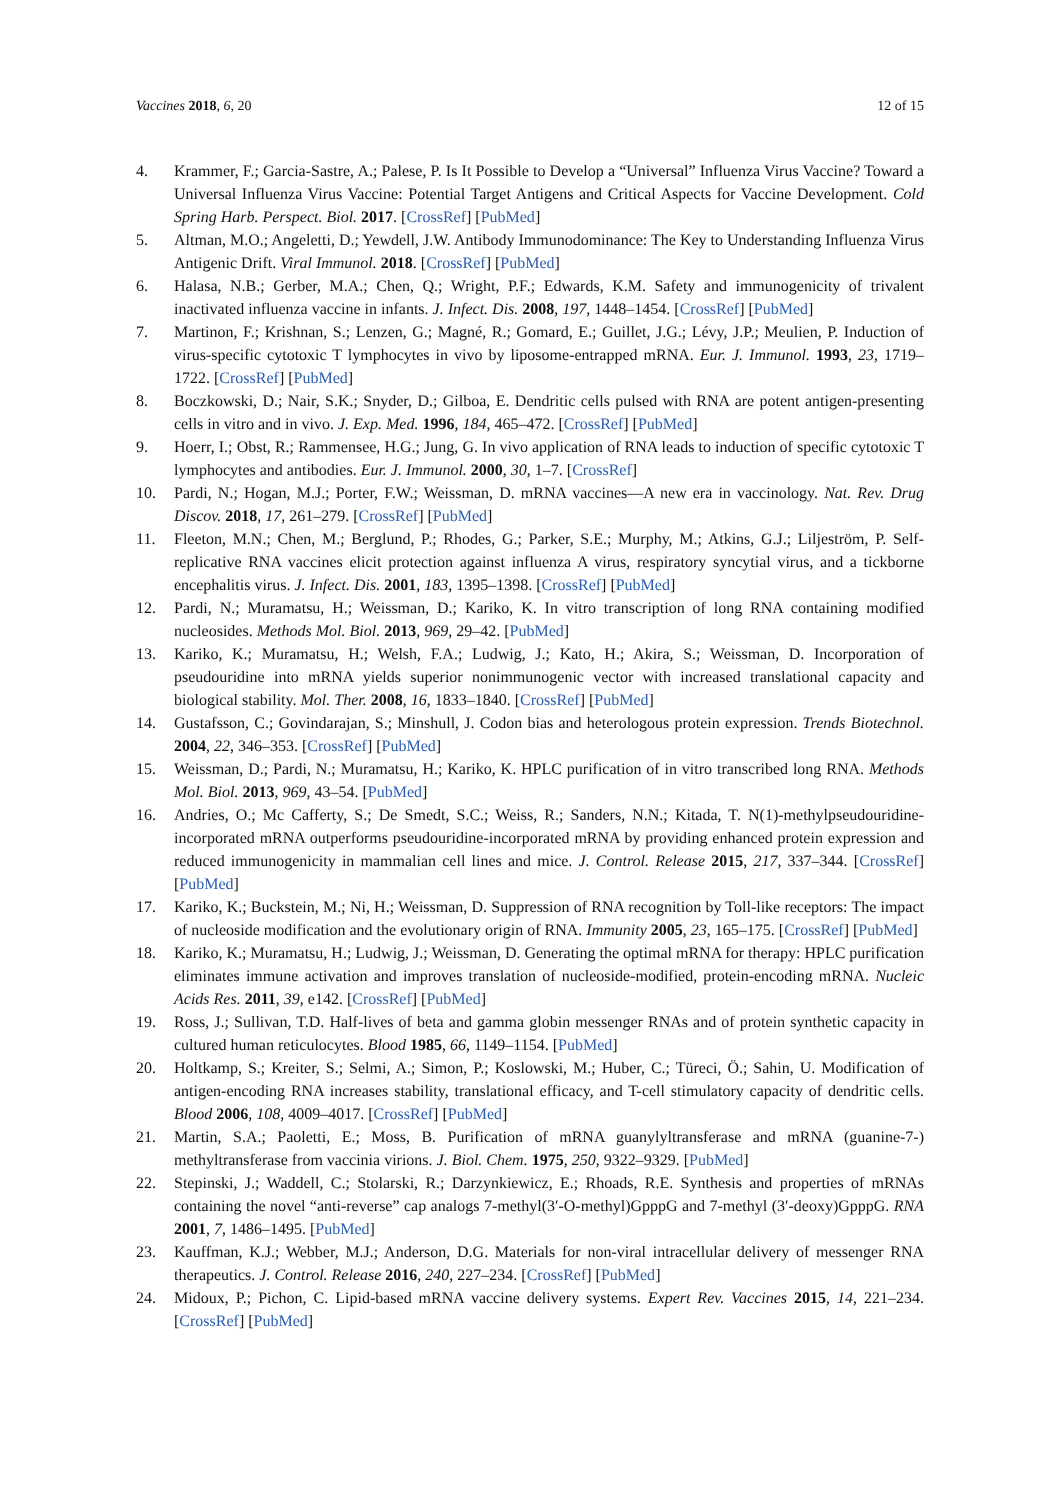Vaccines 2018, 6, 20 12 of 15
4. Krammer, F.; Garcia-Sastre, A.; Palese, P. Is It Possible to Develop a “Universal” Influenza Virus Vaccine? Toward a Universal Influenza Virus Vaccine: Potential Target Antigens and Critical Aspects for Vaccine Development. Cold Spring Harb. Perspect. Biol. 2017. [CrossRef] [PubMed]
5. Altman, M.O.; Angeletti, D.; Yewdell, J.W. Antibody Immunodominance: The Key to Understanding Influenza Virus Antigenic Drift. Viral Immunol. 2018. [CrossRef] [PubMed]
6. Halasa, N.B.; Gerber, M.A.; Chen, Q.; Wright, P.F.; Edwards, K.M. Safety and immunogenicity of trivalent inactivated influenza vaccine in infants. J. Infect. Dis. 2008, 197, 1448–1454. [CrossRef] [PubMed]
7. Martinon, F.; Krishnan, S.; Lenzen, G.; Magné, R.; Gomard, E.; Guillet, J.G.; Lévy, J.P.; Meulien, P. Induction of virus-specific cytotoxic T lymphocytes in vivo by liposome-entrapped mRNA. Eur. J. Immunol. 1993, 23, 1719–1722. [CrossRef] [PubMed]
8. Boczkowski, D.; Nair, S.K.; Snyder, D.; Gilboa, E. Dendritic cells pulsed with RNA are potent antigen-presenting cells in vitro and in vivo. J. Exp. Med. 1996, 184, 465–472. [CrossRef] [PubMed]
9. Hoerr, I.; Obst, R.; Rammensee, H.G.; Jung, G. In vivo application of RNA leads to induction of specific cytotoxic T lymphocytes and antibodies. Eur. J. Immunol. 2000, 30, 1–7. [CrossRef]
10. Pardi, N.; Hogan, M.J.; Porter, F.W.; Weissman, D. mRNA vaccines—A new era in vaccinology. Nat. Rev. Drug Discov. 2018, 17, 261–279. [CrossRef] [PubMed]
11. Fleeton, M.N.; Chen, M.; Berglund, P.; Rhodes, G.; Parker, S.E.; Murphy, M.; Atkins, G.J.; Liljeström, P. Self-replicative RNA vaccines elicit protection against influenza A virus, respiratory syncytial virus, and a tickborne encephalitis virus. J. Infect. Dis. 2001, 183, 1395–1398. [CrossRef] [PubMed]
12. Pardi, N.; Muramatsu, H.; Weissman, D.; Kariko, K. In vitro transcription of long RNA containing modified nucleosides. Methods Mol. Biol. 2013, 969, 29–42. [PubMed]
13. Kariko, K.; Muramatsu, H.; Welsh, F.A.; Ludwig, J.; Kato, H.; Akira, S.; Weissman, D. Incorporation of pseudouridine into mRNA yields superior nonimmunogenic vector with increased translational capacity and biological stability. Mol. Ther. 2008, 16, 1833–1840. [CrossRef] [PubMed]
14. Gustafsson, C.; Govindarajan, S.; Minshull, J. Codon bias and heterologous protein expression. Trends Biotechnol. 2004, 22, 346–353. [CrossRef] [PubMed]
15. Weissman, D.; Pardi, N.; Muramatsu, H.; Kariko, K. HPLC purification of in vitro transcribed long RNA. Methods Mol. Biol. 2013, 969, 43–54. [PubMed]
16. Andries, O.; Mc Cafferty, S.; De Smedt, S.C.; Weiss, R.; Sanders, N.N.; Kitada, T. N(1)-methylpseudouridine-incorporated mRNA outperforms pseudouridine-incorporated mRNA by providing enhanced protein expression and reduced immunogenicity in mammalian cell lines and mice. J. Control. Release 2015, 217, 337–344. [CrossRef] [PubMed]
17. Kariko, K.; Buckstein, M.; Ni, H.; Weissman, D. Suppression of RNA recognition by Toll-like receptors: The impact of nucleoside modification and the evolutionary origin of RNA. Immunity 2005, 23, 165–175. [CrossRef] [PubMed]
18. Kariko, K.; Muramatsu, H.; Ludwig, J.; Weissman, D. Generating the optimal mRNA for therapy: HPLC purification eliminates immune activation and improves translation of nucleoside-modified, protein-encoding mRNA. Nucleic Acids Res. 2011, 39, e142. [CrossRef] [PubMed]
19. Ross, J.; Sullivan, T.D. Half-lives of beta and gamma globin messenger RNAs and of protein synthetic capacity in cultured human reticulocytes. Blood 1985, 66, 1149–1154. [PubMed]
20. Holtkamp, S.; Kreiter, S.; Selmi, A.; Simon, P.; Koslowski, M.; Huber, C.; Türeci, Ö.; Sahin, U. Modification of antigen-encoding RNA increases stability, translational efficacy, and T-cell stimulatory capacity of dendritic cells. Blood 2006, 108, 4009–4017. [CrossRef] [PubMed]
21. Martin, S.A.; Paoletti, E.; Moss, B. Purification of mRNA guanylyltransferase and mRNA (guanine-7-) methyltransferase from vaccinia virions. J. Biol. Chem. 1975, 250, 9322–9329. [PubMed]
22. Stepinski, J.; Waddell, C.; Stolarski, R.; Darzynkiewicz, E.; Rhoads, R.E. Synthesis and properties of mRNAs containing the novel “anti-reverse” cap analogs 7-methyl(3′-O-methyl)GpppG and 7-methyl (3′-deoxy)GpppG. RNA 2001, 7, 1486–1495. [PubMed]
23. Kauffman, K.J.; Webber, M.J.; Anderson, D.G. Materials for non-viral intracellular delivery of messenger RNA therapeutics. J. Control. Release 2016, 240, 227–234. [CrossRef] [PubMed]
24. Midoux, P.; Pichon, C. Lipid-based mRNA vaccine delivery systems. Expert Rev. Vaccines 2015, 14, 221–234. [CrossRef] [PubMed]